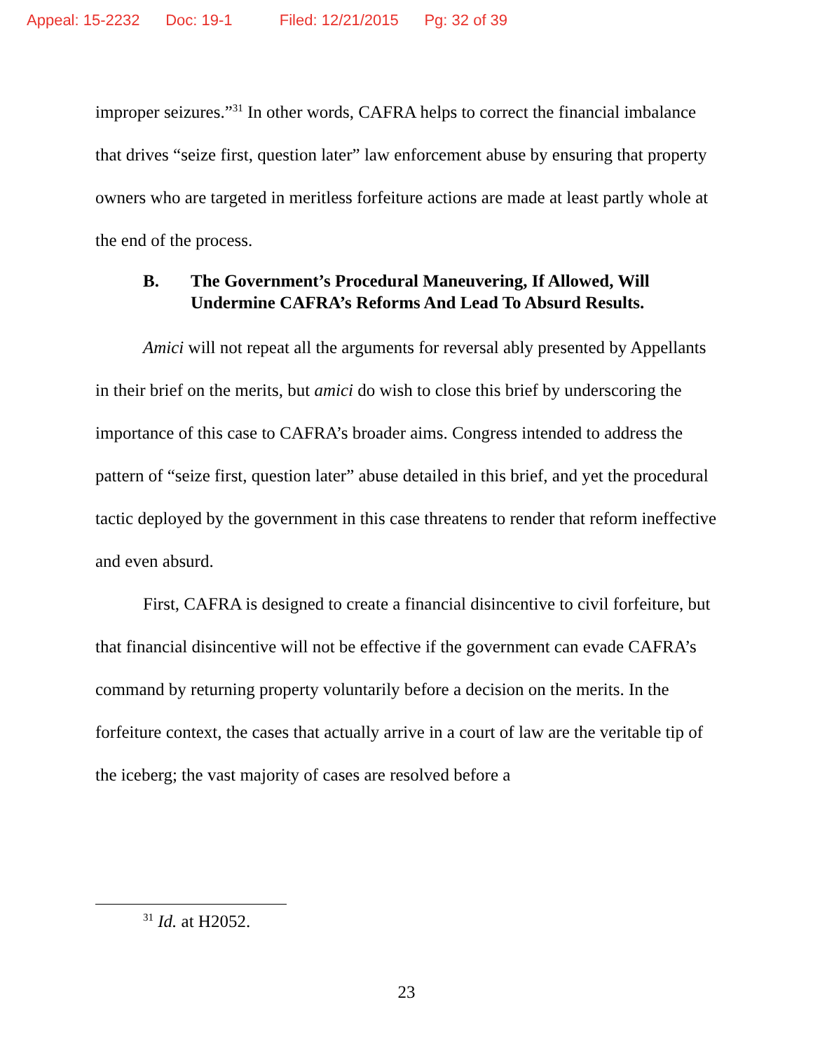Appeal: 15-2232 Doc: 19-1 Filed: 12/21/2015 Pg: 32 of 39
improper seizures.”<sup>31</sup> In other words, CAFRA helps to correct the financial imbalance that drives “seize first, question later” law enforcement abuse by ensuring that property owners who are targeted in meritless forfeiture actions are made at least partly whole at the end of the process.
B. The Government’s Procedural Maneuvering, If Allowed, Will Undermine CAFRA’s Reforms And Lead To Absurd Results.
Amici will not repeat all the arguments for reversal ably presented by Appellants in their brief on the merits, but amici do wish to close this brief by underscoring the importance of this case to CAFRA’s broader aims. Congress intended to address the pattern of “seize first, question later” abuse detailed in this brief, and yet the procedural tactic deployed by the government in this case threatens to render that reform ineffective and even absurd.
First, CAFRA is designed to create a financial disincentive to civil forfeiture, but that financial disincentive will not be effective if the government can evade CAFRA’s command by returning property voluntarily before a decision on the merits. In the forfeiture context, the cases that actually arrive in a court of law are the veritable tip of the iceberg; the vast majority of cases are resolved before a
<sup>31</sup> Id. at H2052.
23